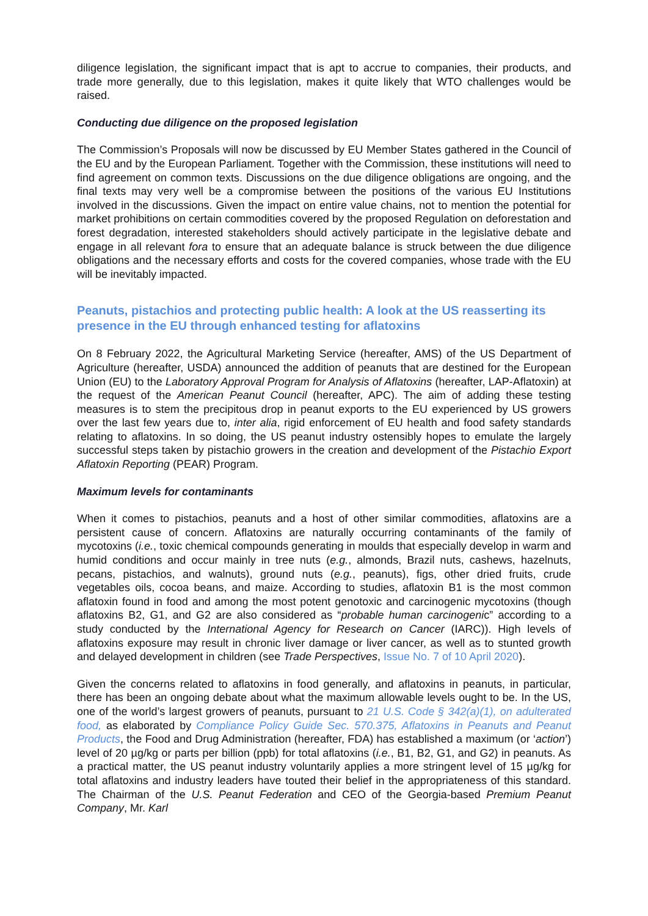diligence legislation, the significant impact that is apt to accrue to companies, their products, and trade more generally, due to this legislation, makes it quite likely that WTO challenges would be raised.
Conducting due diligence on the proposed legislation
The Commission’s Proposals will now be discussed by EU Member States gathered in the Council of the EU and by the European Parliament. Together with the Commission, these institutions will need to find agreement on common texts. Discussions on the due diligence obligations are ongoing, and the final texts may very well be a compromise between the positions of the various EU Institutions involved in the discussions. Given the impact on entire value chains, not to mention the potential for market prohibitions on certain commodities covered by the proposed Regulation on deforestation and forest degradation, interested stakeholders should actively participate in the legislative debate and engage in all relevant fora to ensure that an adequate balance is struck between the due diligence obligations and the necessary efforts and costs for the covered companies, whose trade with the EU will be inevitably impacted.
Peanuts, pistachios and protecting public health: A look at the US reasserting its presence in the EU through enhanced testing for aflatoxins
On 8 February 2022, the Agricultural Marketing Service (hereafter, AMS) of the US Department of Agriculture (hereafter, USDA) announced the addition of peanuts that are destined for the European Union (EU) to the Laboratory Approval Program for Analysis of Aflatoxins (hereafter, LAP-Aflatoxin) at the request of the American Peanut Council (hereafter, APC). The aim of adding these testing measures is to stem the precipitous drop in peanut exports to the EU experienced by US growers over the last few years due to, inter alia, rigid enforcement of EU health and food safety standards relating to aflatoxins. In so doing, the US peanut industry ostensibly hopes to emulate the largely successful steps taken by pistachio growers in the creation and development of the Pistachio Export Aflatoxin Reporting (PEAR) Program.
Maximum levels for contaminants
When it comes to pistachios, peanuts and a host of other similar commodities, aflatoxins are a persistent cause of concern. Aflatoxins are naturally occurring contaminants of the family of mycotoxins (i.e., toxic chemical compounds generating in moulds that especially develop in warm and humid conditions and occur mainly in tree nuts (e.g., almonds, Brazil nuts, cashews, hazelnuts, pecans, pistachios, and walnuts), ground nuts (e.g., peanuts), figs, other dried fruits, crude vegetables oils, cocoa beans, and maize. According to studies, aflatoxin B1 is the most common aflatoxin found in food and among the most potent genotoxic and carcinogenic mycotoxins (though aflatoxins B2, G1, and G2 are also considered as “probable human carcinogenic” according to a study conducted by the International Agency for Research on Cancer (IARC)). High levels of aflatoxins exposure may result in chronic liver damage or liver cancer, as well as to stunted growth and delayed development in children (see Trade Perspectives, Issue No. 7 of 10 April 2020).
Given the concerns related to aflatoxins in food generally, and aflatoxins in peanuts, in particular, there has been an ongoing debate about what the maximum allowable levels ought to be. In the US, one of the world’s largest growers of peanuts, pursuant to 21 U.S. Code § 342(a)(1), on adulterated food, as elaborated by Compliance Policy Guide Sec. 570.375, Aflatoxins in Peanuts and Peanut Products, the Food and Drug Administration (hereafter, FDA) has established a maximum (or ‘action’) level of 20 µg/kg or parts per billion (ppb) for total aflatoxins (i.e., B1, B2, G1, and G2) in peanuts. As a practical matter, the US peanut industry voluntarily applies a more stringent level of 15 µg/kg for total aflatoxins and industry leaders have touted their belief in the appropriateness of this standard. The Chairman of the U.S. Peanut Federation and CEO of the Georgia-based Premium Peanut Company, Mr. Karl